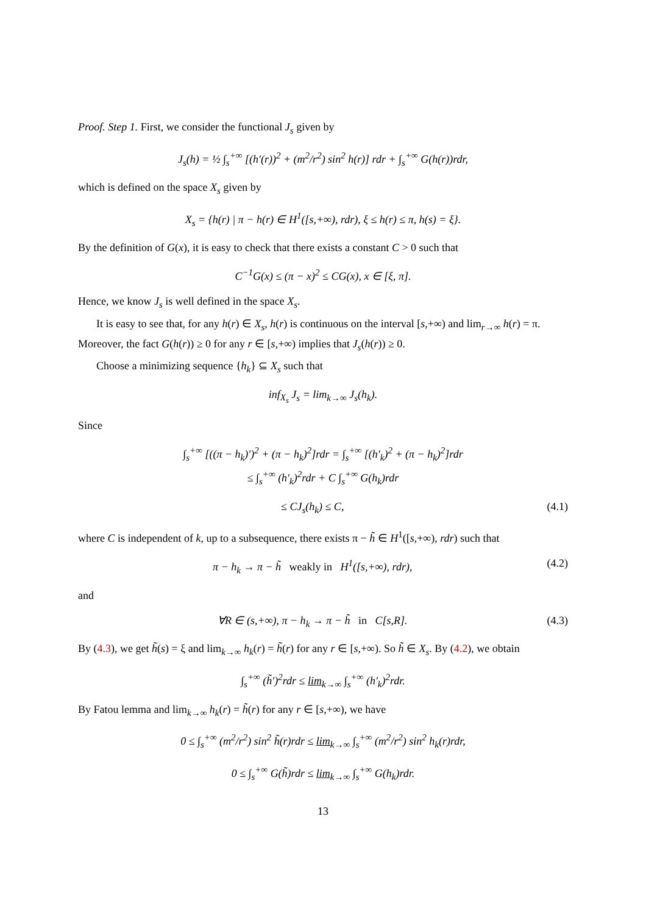Proof. Step 1. First, we consider the functional J<sub>s</sub> given by
J<sub>s</sub>(h) = ½ ∫<sub>s</sub><sup>+∞</sup> [(h′(r))<sup>2</sup> + (m<sup>2</sup>/r<sup>2</sup>) sin<sup>2</sup> h(r)] rdr + ∫<sub>s</sub><sup>+∞</sup> G(h(r))rdr,
which is defined on the space X<sub>s</sub> given by
X<sub>s</sub> = {h(r) | π − h(r) ∈ H<sup>1</sup>([s,+∞), rdr), ξ ≤ h(r) ≤ π, h(s) = ξ}.
By the definition of G(x), it is easy to check that there exists a constant C > 0 such that
C<sup>−1</sup>G(x) ≤ (π − x)<sup>2</sup> ≤ CG(x), x ∈ [ξ, π].
Hence, we know J<sub>s</sub> is well defined in the space X<sub>s</sub>.
It is easy to see that, for any h(r) ∈ X<sub>s</sub>, h(r) is continuous on the interval [s,+∞) and lim<sub>r→∞</sub> h(r) = π. Moreover, the fact G(h(r)) ≥ 0 for any r ∈ [s,+∞) implies that J<sub>s</sub>(h(r)) ≥ 0.
Choose a minimizing sequence {h<sub>k</sub>} ⊆ X<sub>s</sub> such that
inf<sub>X<sub>s</sub></sub> J<sub>s</sub> = lim<sub>k→∞</sub> J<sub>s</sub>(h<sub>k</sub>).
Since
∫<sub>s</sub><sup>+∞</sup> [((π − h<sub>k</sub>)′)<sup>2</sup> + (π − h<sub>k</sub>)<sup>2</sup>]rdr = ∫<sub>s</sub><sup>+∞</sup> [(h′<sub>k</sub>)<sup>2</sup> + (π − h<sub>k</sub>)<sup>2</sup>]rdr
≤ ∫<sub>s</sub><sup>+∞</sup> (h′<sub>k</sub>)<sup>2</sup>rdr + C ∫<sub>s</sub><sup>+∞</sup> G(h<sub>k</sub>)rdr
≤ CJ<sub>s</sub>(h<sub>k</sub>) ≤ C, (4.1)
where C is independent of k, up to a subsequence, there exists π − h̃ ∈ H<sup>1</sup>([s,+∞), rdr) such that
π − h<sub>k</sub> → π − h̃ weakly in H<sup>1</sup>([s,+∞), rdr), (4.2)
and
∀R ∈ (s,+∞), π − h<sub>k</sub> → π − h̃ in C[s,R]. (4.3)
By (4.3), we get h̃(s) = ξ and lim<sub>k→∞</sub> h<sub>k</sub>(r) = h̃(r) for any r ∈ [s,+∞). So h̃ ∈ X<sub>s</sub>. By (4.2), we obtain
∫<sub>s</sub><sup>+∞</sup> (h̃′)<sup>2</sup>rdr ≤ lim<sub>k→∞</sub> ∫<sub>s</sub><sup>+∞</sup> (h′<sub>k</sub>)<sup>2</sup>rdr.
By Fatou lemma and lim<sub>k→∞</sub> h<sub>k</sub>(r) = h̃(r) for any r ∈ [s,+∞), we have
0 ≤ ∫<sub>s</sub><sup>+∞</sup> (m<sup>2</sup>/r<sup>2</sup>) sin<sup>2</sup> h̃(r)rdr ≤ lim<sub>k→∞</sub> ∫<sub>s</sub><sup>+∞</sup> (m<sup>2</sup>/r<sup>2</sup>) sin<sup>2</sup> h<sub>k</sub>(r)rdr,
0 ≤ ∫<sub>s</sub><sup>+∞</sup> G(h̃)rdr ≤ lim<sub>k→∞</sub> ∫<sub>s</sub><sup>+∞</sup> G(h<sub>k</sub>)rdr.
13